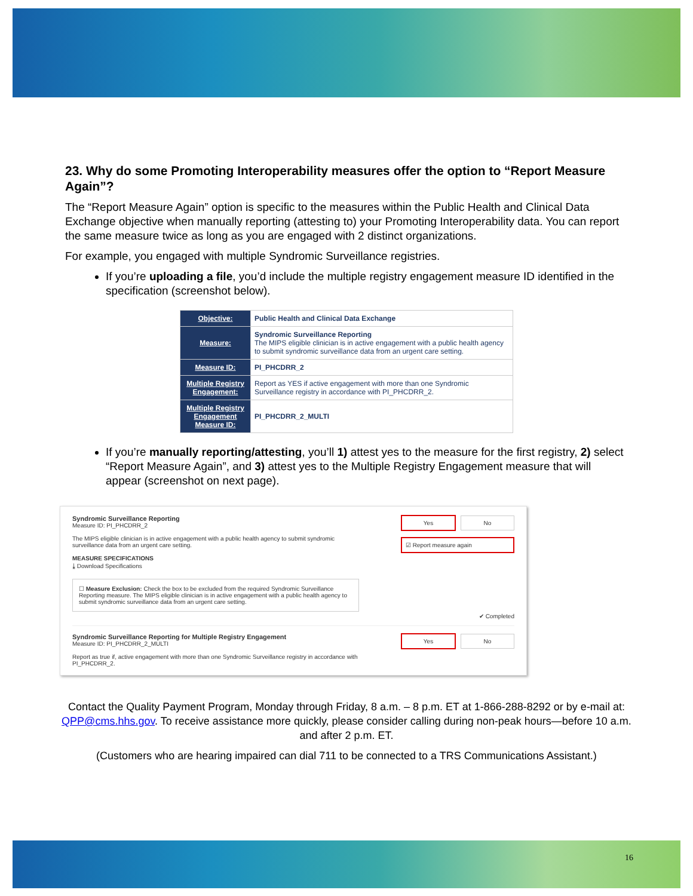23. Why do some Promoting Interoperability measures offer the option to “Report Measure Again”?
The “Report Measure Again” option is specific to the measures within the Public Health and Clinical Data Exchange objective when manually reporting (attesting to) your Promoting Interoperability data. You can report the same measure twice as long as you are engaged with 2 distinct organizations.
For example, you engaged with multiple Syndromic Surveillance registries.
If you’re uploading a file, you’d include the multiple registry engagement measure ID identified in the specification (screenshot below).
| Objective: | Public Health and Clinical Data Exchange |
| Measure: | Syndromic Surveillance Reporting The MIPS eligible clinician is in active engagement with a public health agency to submit syndromic surveillance data from an urgent care setting. |
| Measure ID: | PI_PHCDRR_2 |
| Multiple Registry Engagement: | Report as YES if active engagement with more than one Syndromic Surveillance registry in accordance with PI_PHCDRR_2. |
| Multiple Registry Engagement Measure ID: | PI_PHCDRR_2_MULTI |
If you’re manually reporting/attesting, you’ll 1) attest yes to the measure for the first registry, 2) select “Report Measure Again”, and 3) attest yes to the Multiple Registry Engagement measure that will appear (screenshot on next page).
Syndromic Surveillance Reporting
Measure ID: PI_PHCDRR_2
The MIPS eligible clinician is in active engagement with a public health agency to submit syndromic surveillance data from an urgent care setting.
MEASURE SPECIFICATIONS
⤓ Download Specifications
☐ Measure Exclusion: Check the box to be excluded from the required Syndromic Surveillance Reporting measure. The MIPS eligible clinician is in active engagement with a public health agency to submit syndromic surveillance data from an urgent care setting.
Yes No
☑ Report measure again
✔ Completed
Syndromic Surveillance Reporting for Multiple Registry Engagement
Measure ID: PI_PHCDRR_2_MULTI
Report as true if, active engagement with more than one Syndromic Surveillance registry in accordance with PI_PHCDRR_2.
Yes No
Contact the Quality Payment Program, Monday through Friday, 8 a.m. – 8 p.m. ET at 1-866-288-8292 or by e-mail at: QPP@cms.hhs.gov. To receive assistance more quickly, please consider calling during non-peak hours—before 10 a.m. and after 2 p.m. ET.
(Customers who are hearing impaired can dial 711 to be connected to a TRS Communications Assistant.)
16